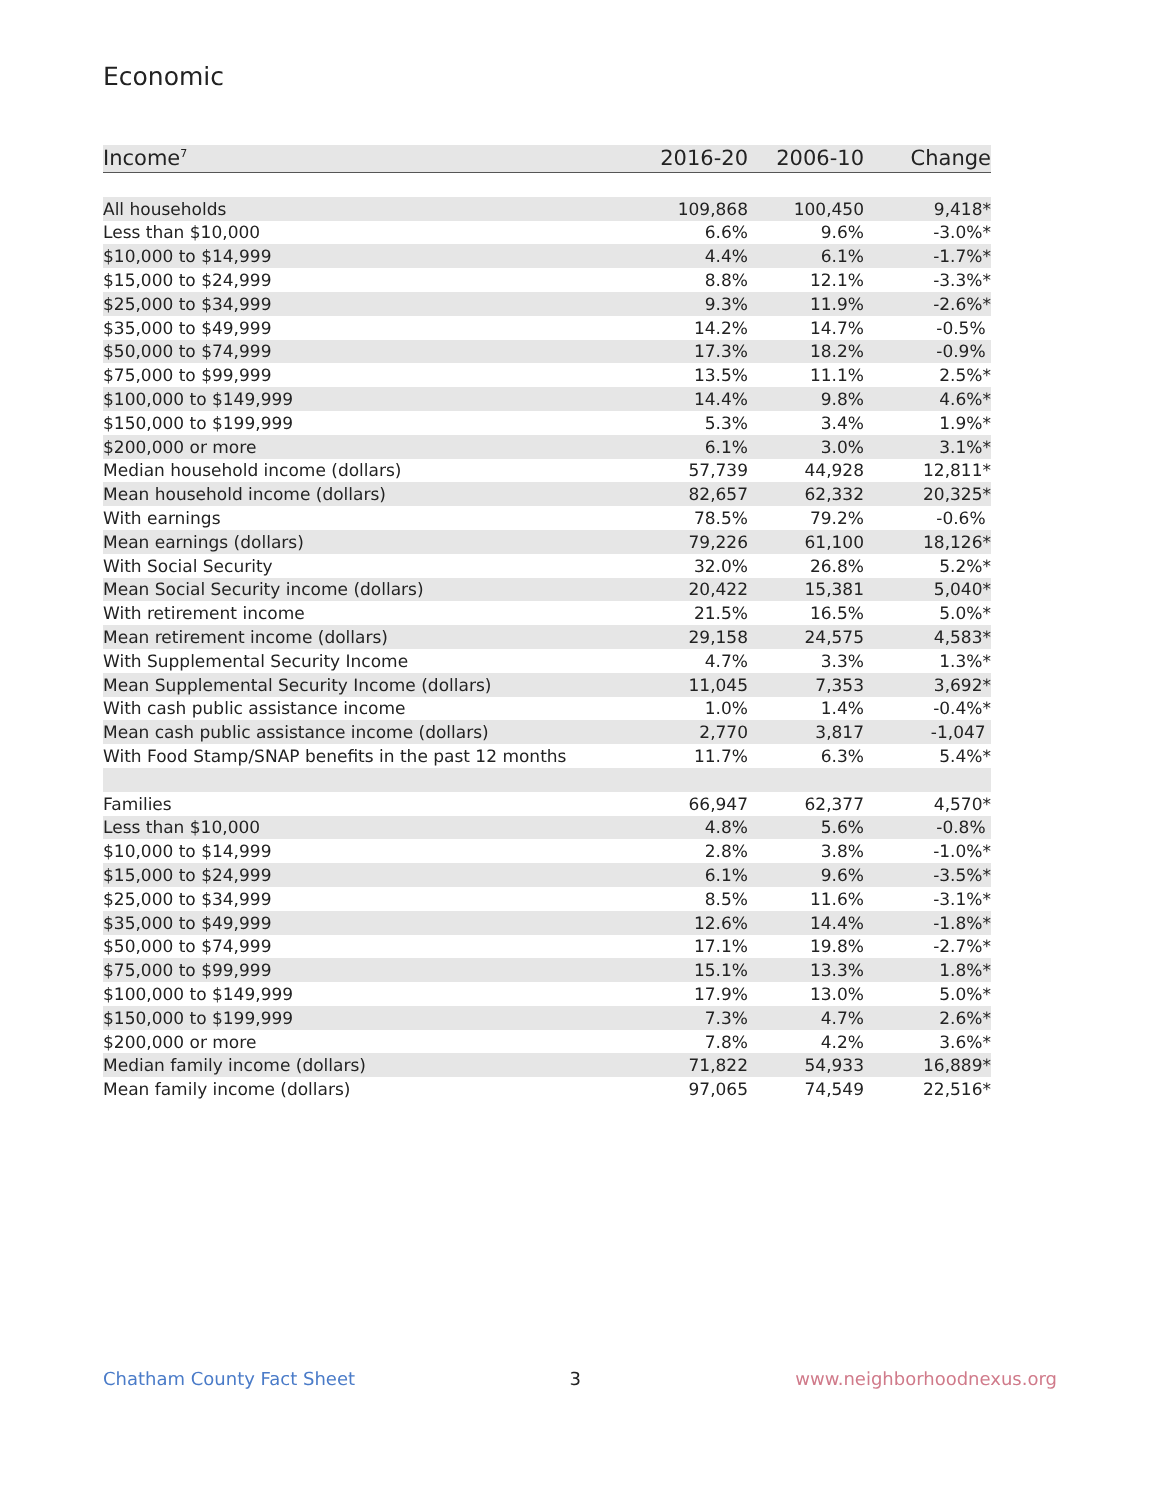Economic
| Income<sup>7</sup> | 2016-20 | 2006-10 | Change |
| --- | --- | --- | --- |
| All households | 109,868 | 100,450 | 9,418* |
| Less than $10,000 | 6.6% | 9.6% | -3.0%* |
| $10,000 to $14,999 | 4.4% | 6.1% | -1.7%* |
| $15,000 to $24,999 | 8.8% | 12.1% | -3.3%* |
| $25,000 to $34,999 | 9.3% | 11.9% | -2.6%* |
| $35,000 to $49,999 | 14.2% | 14.7% | -0.5% |
| $50,000 to $74,999 | 17.3% | 18.2% | -0.9% |
| $75,000 to $99,999 | 13.5% | 11.1% | 2.5%* |
| $100,000 to $149,999 | 14.4% | 9.8% | 4.6%* |
| $150,000 to $199,999 | 5.3% | 3.4% | 1.9%* |
| $200,000 or more | 6.1% | 3.0% | 3.1%* |
| Median household income (dollars) | 57,739 | 44,928 | 12,811* |
| Mean household income (dollars) | 82,657 | 62,332 | 20,325* |
| With earnings | 78.5% | 79.2% | -0.6% |
| Mean earnings (dollars) | 79,226 | 61,100 | 18,126* |
| With Social Security | 32.0% | 26.8% | 5.2%* |
| Mean Social Security income (dollars) | 20,422 | 15,381 | 5,040* |
| With retirement income | 21.5% | 16.5% | 5.0%* |
| Mean retirement income (dollars) | 29,158 | 24,575 | 4,583* |
| With Supplemental Security Income | 4.7% | 3.3% | 1.3%* |
| Mean Supplemental Security Income (dollars) | 11,045 | 7,353 | 3,692* |
| With cash public assistance income | 1.0% | 1.4% | -0.4%* |
| Mean cash public assistance income (dollars) | 2,770 | 3,817 | -1,047 |
| With Food Stamp/SNAP benefits in the past 12 months | 11.7% | 6.3% | 5.4%* |
| Families | 66,947 | 62,377 | 4,570* |
| Less than $10,000 | 4.8% | 5.6% | -0.8% |
| $10,000 to $14,999 | 2.8% | 3.8% | -1.0%* |
| $15,000 to $24,999 | 6.1% | 9.6% | -3.5%* |
| $25,000 to $34,999 | 8.5% | 11.6% | -3.1%* |
| $35,000 to $49,999 | 12.6% | 14.4% | -1.8%* |
| $50,000 to $74,999 | 17.1% | 19.8% | -2.7%* |
| $75,000 to $99,999 | 15.1% | 13.3% | 1.8%* |
| $100,000 to $149,999 | 17.9% | 13.0% | 5.0%* |
| $150,000 to $199,999 | 7.3% | 4.7% | 2.6%* |
| $200,000 or more | 7.8% | 4.2% | 3.6%* |
| Median family income (dollars) | 71,822 | 54,933 | 16,889* |
| Mean family income (dollars) | 97,065 | 74,549 | 22,516* |
Chatham County Fact Sheet 3 www.neighborhoodnexus.org